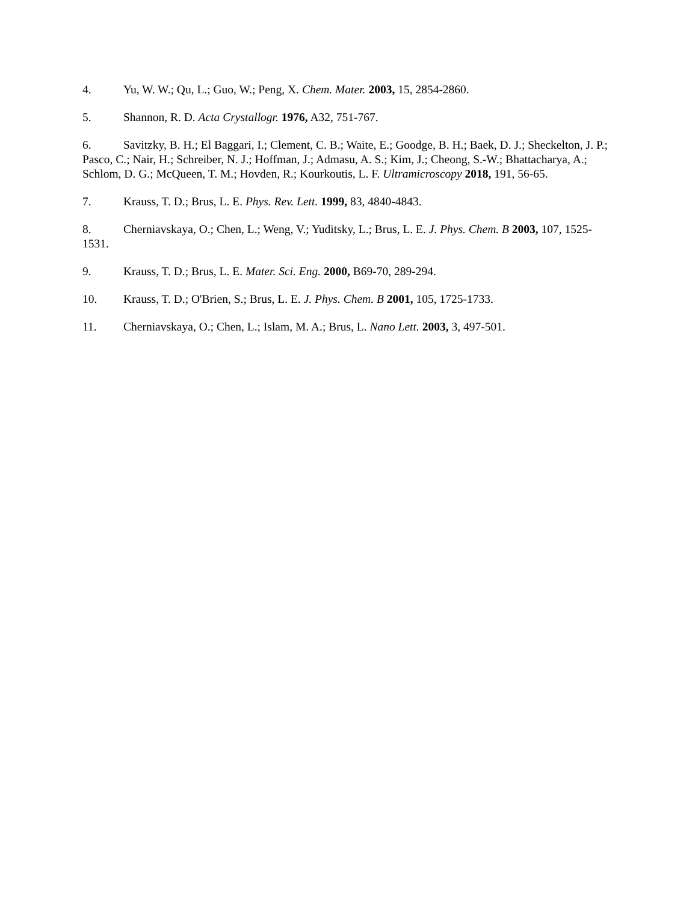4. Yu, W. W.; Qu, L.; Guo, W.; Peng, X. Chem. Mater. 2003, 15, 2854-2860.
5. Shannon, R. D. Acta Crystallogr. 1976, A32, 751-767.
6. Savitzky, B. H.; El Baggari, I.; Clement, C. B.; Waite, E.; Goodge, B. H.; Baek, D. J.; Sheckelton, J. P.; Pasco, C.; Nair, H.; Schreiber, N. J.; Hoffman, J.; Admasu, A. S.; Kim, J.; Cheong, S.-W.; Bhattacharya, A.; Schlom, D. G.; McQueen, T. M.; Hovden, R.; Kourkoutis, L. F. Ultramicroscopy 2018, 191, 56-65.
7. Krauss, T. D.; Brus, L. E. Phys. Rev. Lett. 1999, 83, 4840-4843.
8. Cherniavskaya, O.; Chen, L.; Weng, V.; Yuditsky, L.; Brus, L. E. J. Phys. Chem. B 2003, 107, 1525-1531.
9. Krauss, T. D.; Brus, L. E. Mater. Sci. Eng. 2000, B69-70, 289-294.
10. Krauss, T. D.; O'Brien, S.; Brus, L. E. J. Phys. Chem. B 2001, 105, 1725-1733.
11. Cherniavskaya, O.; Chen, L.; Islam, M. A.; Brus, L. Nano Lett. 2003, 3, 497-501.